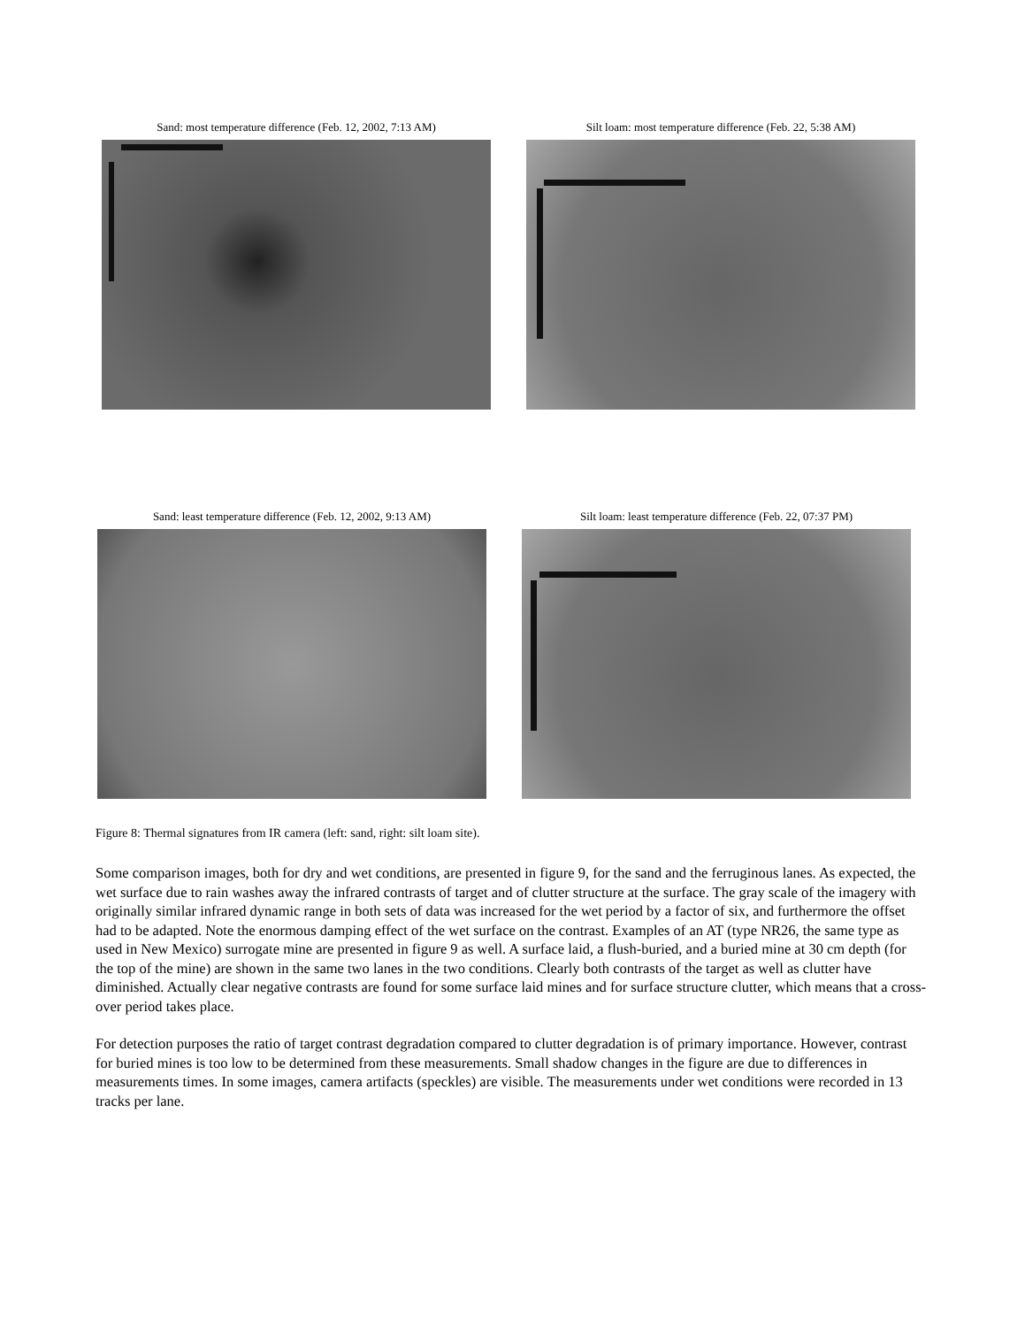Sand: most temperature difference (Feb. 12, 2002, 7:13 AM)
Silt loam: most temperature difference (Feb. 22, 5:38 AM)
Sand: least temperature difference (Feb. 12, 2002, 9:13 AM)
Silt loam: least temperature difference (Feb. 22, 07:37 PM)
Figure 8: Thermal signatures from IR camera (left: sand, right: silt loam site).
Some comparison images, both for dry and wet conditions, are presented in figure 9, for the sand and the ferruginous lanes. As expected, the wet surface due to rain washes away the infrared contrasts of target and of clutter structure at the surface. The gray scale of the imagery with originally similar infrared dynamic range in both sets of data was increased for the wet period by a factor of six, and furthermore the offset had to be adapted. Note the enormous damping effect of the wet surface on the contrast. Examples of an AT (type NR26, the same type as used in New Mexico) surrogate mine are presented in figure 9 as well. A surface laid, a flush-buried, and a buried mine at 30 cm depth (for the top of the mine) are shown in the same two lanes in the two conditions. Clearly both contrasts of the target as well as clutter have diminished. Actually clear negative contrasts are found for some surface laid mines and for surface structure clutter, which means that a cross-over period takes place.
For detection purposes the ratio of target contrast degradation compared to clutter degradation is of primary importance. However, contrast for buried mines is too low to be determined from these measurements. Small shadow changes in the figure are due to differences in measurements times. In some images, camera artifacts (speckles) are visible. The measurements under wet conditions were recorded in 13 tracks per lane.